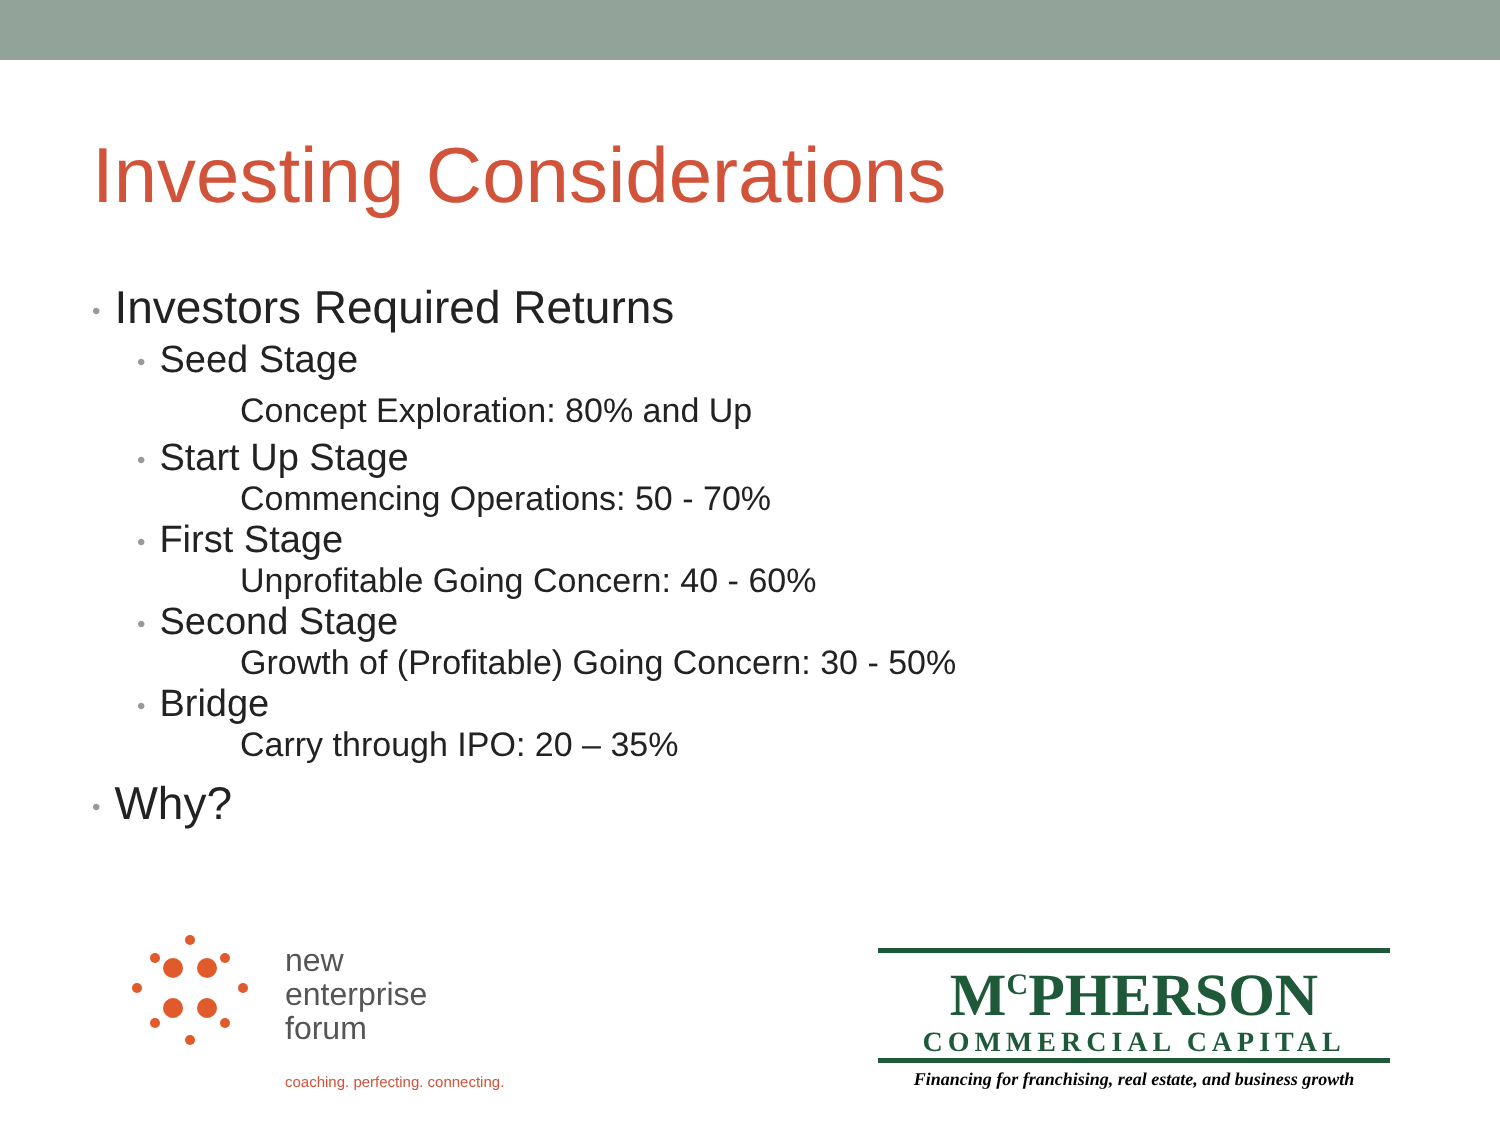Investing Considerations
• Investors Required Returns
• Seed Stage
Concept Exploration: 80% and Up
• Start Up Stage
Commencing Operations: 50 - 70%
• First Stage
Unprofitable Going Concern: 40 - 60%
• Second Stage
Growth of (Profitable) Going Concern: 30 - 50%
• Bridge
Carry through IPO: 20 – 35%
• Why?
new
enterprise
forum
coaching. perfecting. connecting.
M<sup>C</sup>PHERSON
COMMERCIAL CAPITAL
Financing for franchising, real estate, and business growth